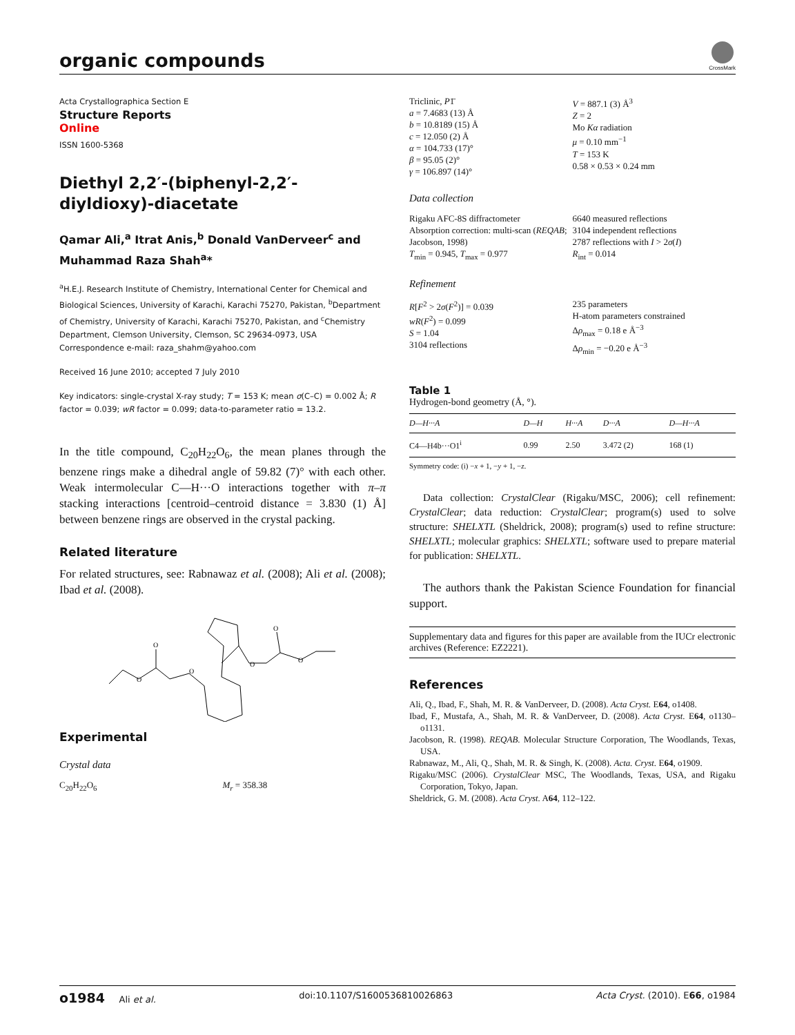organic compounds
CrossMark
Acta Crystallographica Section E
Structure Reports
Online
ISSN 1600-5368
Diethyl 2,2′-(biphenyl-2,2′-diyldioxy)-diacetate
Qamar Ali,<sup>a</sup> Itrat Anis,<sup>b</sup> Donald VanDerveer<sup>c</sup> and Muhammad Raza Shah<sup>a</sup>*
<sup>a</sup> H.E.J. Research Institute of Chemistry, International Center for Chemical and Biological Sciences, University of Karachi, Karachi 75270, Pakistan, <sup>b</sup>Department of Chemistry, University of Karachi, Karachi 75270, Pakistan, and <sup>c</sup>Chemistry Department, Clemson University, Clemson, SC 29634-0973, USA
Correspondence e-mail: raza_shahm@yahoo.com
Received 16 June 2010; accepted 7 July 2010
Key indicators: single-crystal X-ray study; T = 153 K; mean σ(C–C) = 0.002 Å; R factor = 0.039; wR factor = 0.099; data-to-parameter ratio = 13.2.
In the title compound, C<sub>20</sub>H<sub>22</sub>O<sub>6</sub>, the mean planes through the benzene rings make a dihedral angle of 59.82 (7)° with each other. Weak intermolecular C—H···O interactions together with π–π stacking interactions [centroid–centroid distance = 3.830 (1) Å] between benzene rings are observed in the crystal packing.
Related literature
For related structures, see: Rabnawaz et al. (2008); Ali et al. (2008); Ibad et al. (2008).
O
O
O
O
O
O
Experimental
Crystal data
C<sub>20</sub>H<sub>22</sub>O<sub>6</sub> M<sub>r</sub> = 358.38
Triclinic, P1̄
a = 7.4683 (13) Å
b = 10.8189 (15) Å
c = 12.050 (2) Å
α = 104.733 (17)°
β = 95.05 (2)°
γ = 106.897 (14)°
V = 887.1 (3) Å<sup>3</sup>
Z = 2
Mo Kα radiation
μ = 0.10 mm<sup>−1</sup>
T = 153 K
0.58 × 0.53 × 0.24 mm
Data collection
Rigaku AFC-8S diffractometer
Absorption correction: multi-scan (REQAB; Jacobson, 1998)
T<sub>min</sub> = 0.945, T<sub>max</sub> = 0.977
6640 measured reflections
3104 independent reflections
2787 reflections with I > 2σ(I)
R<sub>int</sub> = 0.014
Refinement
R[F<sup>2</sup> > 2σ(F<sup>2</sup>)] = 0.039
wR(F<sup>2</sup>) = 0.099
S = 1.04
3104 reflections
235 parameters
H-atom parameters constrained
Δρ<sub>max</sub> = 0.18 e Å<sup>−3</sup>
Δρ<sub>min</sub> = −0.20 e Å<sup>−3</sup>
Table 1
Hydrogen-bond geometry (Å, °).
| D—H···A | D—H | H···A | D···A | D—H···A |
| --- | --- | --- | --- | --- |
| C4—H4b···O1<sup>i</sup> | 0.99 | 2.50 | 3.472 (2) | 168 (1) |
Symmetry code: (i) −x + 1, −y + 1, −z.
Data collection: CrystalClear (Rigaku/MSC, 2006); cell refinement: CrystalClear; data reduction: CrystalClear; program(s) used to solve structure: SHELXTL (Sheldrick, 2008); program(s) used to refine structure: SHELXTL; molecular graphics: SHELXTL; software used to prepare material for publication: SHELXTL.
The authors thank the Pakistan Science Foundation for financial support.
Supplementary data and figures for this paper are available from the IUCr electronic archives (Reference: EZ2221).
References
Ali, Q., Ibad, F., Shah, M. R. & VanDerveer, D. (2008). Acta Cryst. E64, o1408.
Ibad, F., Mustafa, A., Shah, M. R. & VanDerveer, D. (2008). Acta Cryst. E64, o1130–o1131.
Jacobson, R. (1998). REQAB. Molecular Structure Corporation, The Woodlands, Texas, USA.
Rabnawaz, M., Ali, Q., Shah, M. R. & Singh, K. (2008). Acta. Cryst. E64, o1909.
Rigaku/MSC (2006). CrystalClear MSC, The Woodlands, Texas, USA, and Rigaku Corporation, Tokyo, Japan.
Sheldrick, G. M. (2008). Acta Cryst. A64, 112–122.
o1984 Ali et al. doi:10.1107/S1600536810026863 Acta Cryst. (2010). E66, o1984